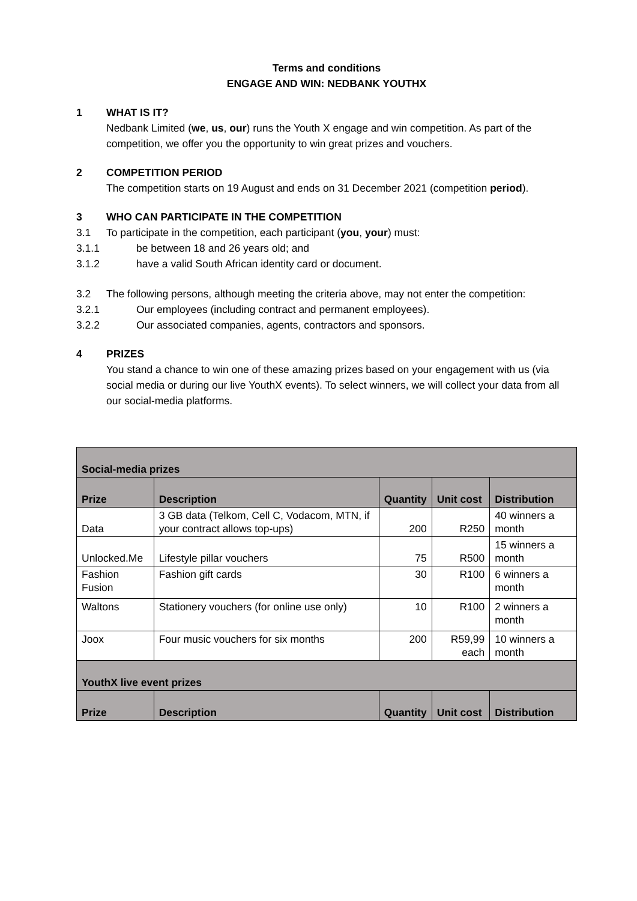Terms and conditions
ENGAGE AND WIN: NEDBANK YOUTHX
1 WHAT IS IT?
Nedbank Limited (we, us, our) runs the Youth X engage and win competition. As part of the competition, we offer you the opportunity to win great prizes and vouchers.
2 COMPETITION PERIOD
The competition starts on 19 August and ends on 31 December 2021 (competition period).
3 WHO CAN PARTICIPATE IN THE COMPETITION
3.1 To participate in the competition, each participant (you, your) must:
3.1.1 be between 18 and 26 years old; and
3.1.2 have a valid South African identity card or document.
3.2 The following persons, although meeting the criteria above, may not enter the competition:
3.2.1 Our employees (including contract and permanent employees).
3.2.2 Our associated companies, agents, contractors and sponsors.
4 PRIZES
You stand a chance to win one of these amazing prizes based on your engagement with us (via social media or during our live YouthX events). To select winners, we will collect your data from all our social-media platforms.
| Social-media prizes | | | | |
| Prize | Description | Quantity | Unit cost | Distribution |
| Data | 3 GB data (Telkom, Cell C, Vodacom, MTN, if your contract allows top-ups) | 200 | R250 | 40 winners a month |
| Unlocked.Me | Lifestyle pillar vouchers | 75 | R500 | 15 winners a month |
| Fashion Fusion | Fashion gift cards | 30 | R100 | 6 winners a month |
| Waltons | Stationery vouchers (for online use only) | 10 | R100 | 2 winners a month |
| Joox | Four music vouchers for six months | 200 | R59,99 each | 10 winners a month |
| YouthX live event prizes | | | | |
| Prize | Description | Quantity | Unit cost | Distribution |